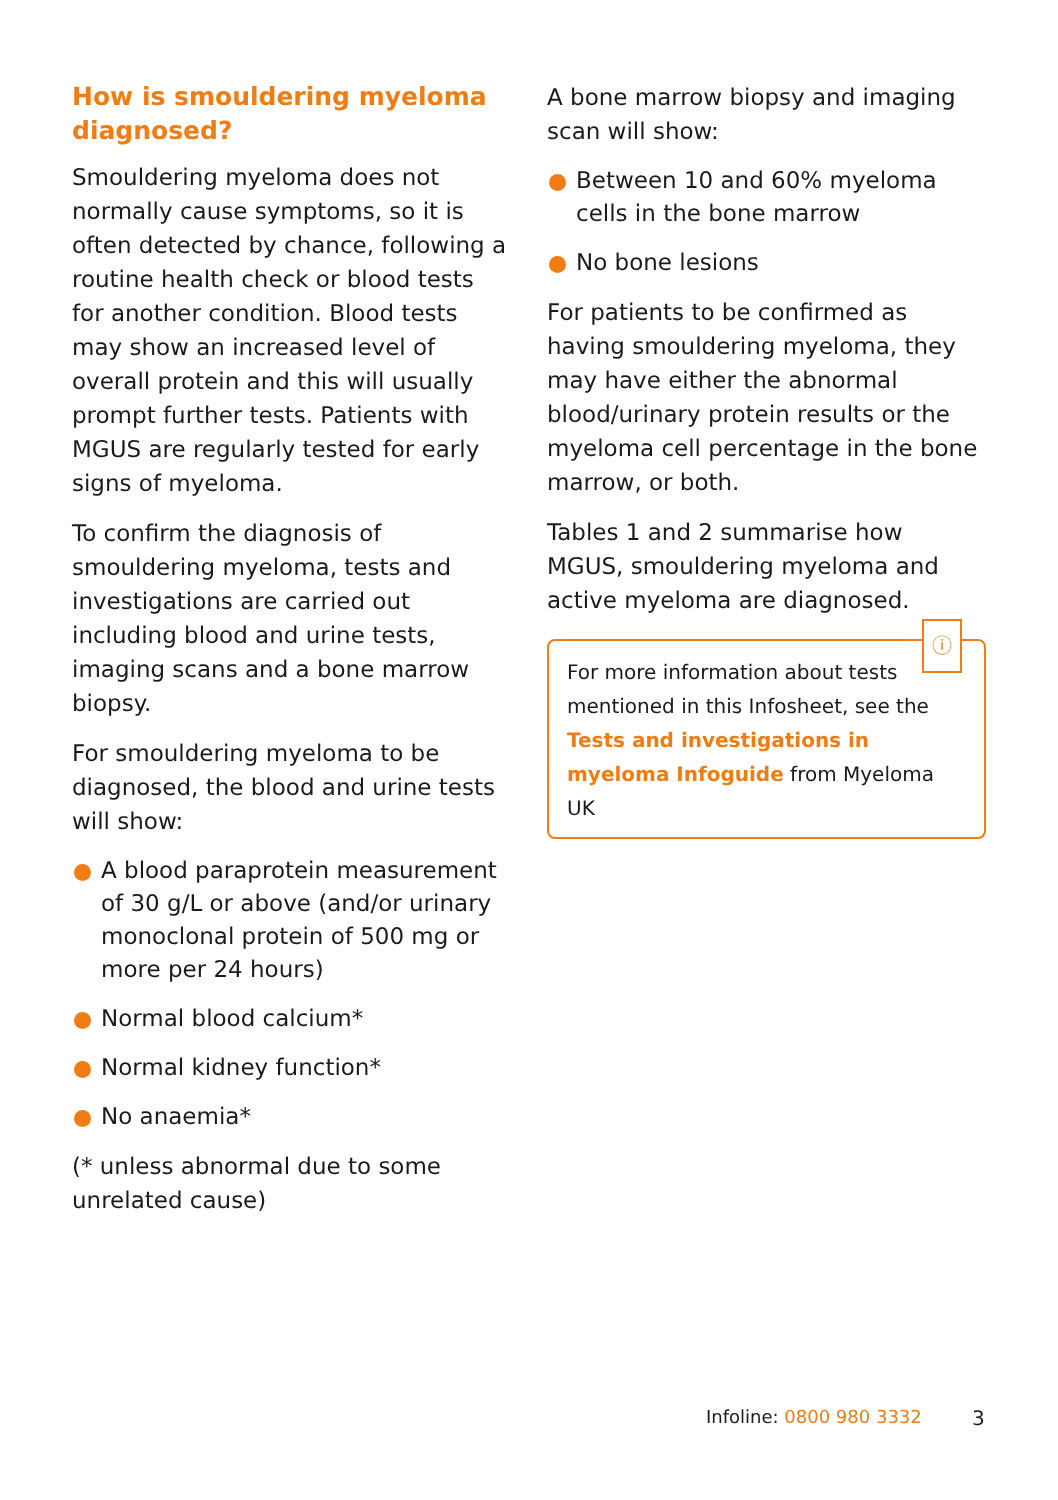How is smouldering myeloma diagnosed?
Smouldering myeloma does not normally cause symptoms, so it is often detected by chance, following a routine health check or blood tests for another condition. Blood tests may show an increased level of overall protein and this will usually prompt further tests. Patients with MGUS are regularly tested for early signs of myeloma.
To confirm the diagnosis of smouldering myeloma, tests and investigations are carried out including blood and urine tests, imaging scans and a bone marrow biopsy.
For smouldering myeloma to be diagnosed, the blood and urine tests will show:
A blood paraprotein measurement of 30 g/L or above (and/or urinary monoclonal protein of 500 mg or more per 24 hours)
Normal blood calcium*
Normal kidney function*
No anaemia*
(* unless abnormal due to some unrelated cause)
A bone marrow biopsy and imaging scan will show:
Between 10 and 60% myeloma cells in the bone marrow
No bone lesions
For patients to be confirmed as having smouldering myeloma, they may have either the abnormal blood/urinary protein results or the myeloma cell percentage in the bone marrow, or both.
Tables 1 and 2 summarise how MGUS, smouldering myeloma and active myeloma are diagnosed.
ⓘ
For more information about tests mentioned in this Infosheet, see the Tests and investigations in myeloma Infoguide from Myeloma UK
Infoline: 0800 980 3332 3